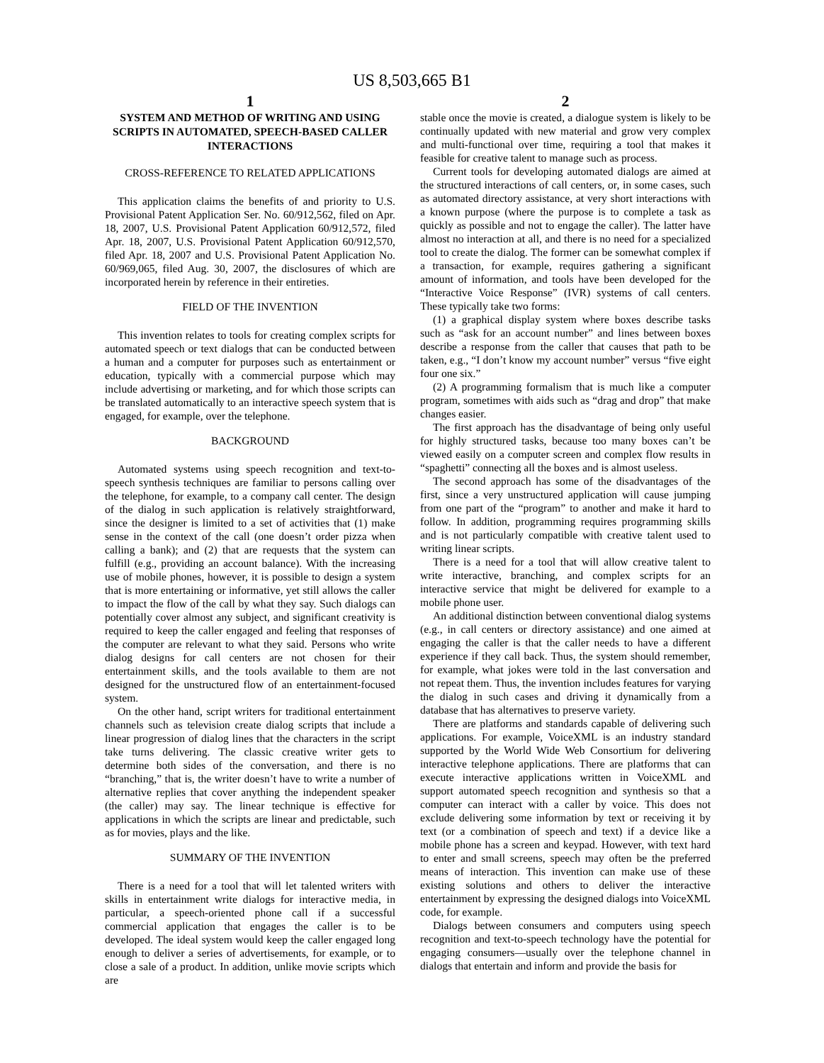US 8,503,665 B1
1
SYSTEM AND METHOD OF WRITING AND USING SCRIPTS IN AUTOMATED, SPEECH-BASED CALLER INTERACTIONS
CROSS-REFERENCE TO RELATED APPLICATIONS
This application claims the benefits of and priority to U.S. Provisional Patent Application Ser. No. 60/912,562, filed on Apr. 18, 2007, U.S. Provisional Patent Application 60/912,572, filed Apr. 18, 2007, U.S. Provisional Patent Application 60/912,570, filed Apr. 18, 2007 and U.S. Provisional Patent Application No. 60/969,065, filed Aug. 30, 2007, the disclosures of which are incorporated herein by reference in their entireties.
FIELD OF THE INVENTION
This invention relates to tools for creating complex scripts for automated speech or text dialogs that can be conducted between a human and a computer for purposes such as entertainment or education, typically with a commercial purpose which may include advertising or marketing, and for which those scripts can be translated automatically to an interactive speech system that is engaged, for example, over the telephone.
BACKGROUND
Automated systems using speech recognition and text-to-speech synthesis techniques are familiar to persons calling over the telephone, for example, to a company call center. The design of the dialog in such application is relatively straightforward, since the designer is limited to a set of activities that (1) make sense in the context of the call (one doesn’t order pizza when calling a bank); and (2) that are requests that the system can fulfill (e.g., providing an account balance). With the increasing use of mobile phones, however, it is possible to design a system that is more entertaining or informative, yet still allows the caller to impact the flow of the call by what they say. Such dialogs can potentially cover almost any subject, and significant creativity is required to keep the caller engaged and feeling that responses of the computer are relevant to what they said. Persons who write dialog designs for call centers are not chosen for their entertainment skills, and the tools available to them are not designed for the unstructured flow of an entertainment-focused system.
On the other hand, script writers for traditional entertainment channels such as television create dialog scripts that include a linear progression of dialog lines that the characters in the script take turns delivering. The classic creative writer gets to determine both sides of the conversation, and there is no “branching,” that is, the writer doesn’t have to write a number of alternative replies that cover anything the independent speaker (the caller) may say. The linear technique is effective for applications in which the scripts are linear and predictable, such as for movies, plays and the like.
SUMMARY OF THE INVENTION
There is a need for a tool that will let talented writers with skills in entertainment write dialogs for interactive media, in particular, a speech-oriented phone call if a successful commercial application that engages the caller is to be developed. The ideal system would keep the caller engaged long enough to deliver a series of advertisements, for example, or to close a sale of a product. In addition, unlike movie scripts which are
2
stable once the movie is created, a dialogue system is likely to be continually updated with new material and grow very complex and multi-functional over time, requiring a tool that makes it feasible for creative talent to manage such as process. 5
Current tools for developing automated dialogs are aimed at the structured interactions of call centers, or, in some cases, such as automated directory assistance, at very short interactions with a known purpose (where the purpose is to complete a task as quickly as possible and not to engage the caller). The latter have almost no interaction at all, and there is no need for a specialized tool to create the dialog. The former can be somewhat complex if a transaction, for example, requires gathering a significant amount of information, and tools have been developed for the “Interactive Voice Response” (IVR) systems of call centers. These typically take two forms:
(1) a graphical display system where boxes describe tasks such as “ask for an account number” and lines between boxes describe a response from the caller that causes that path to be taken, e.g., “I don’t know my account number” versus “five eight four one six.”
(2) A programming formalism that is much like a computer program, sometimes with aids such as “drag and drop” that make changes easier.
The first approach has the disadvantage of being only useful for highly structured tasks, because too many boxes can’t be viewed easily on a computer screen and complex flow results in “spaghetti” connecting all the boxes and is almost useless.
The second approach has some of the disadvantages of the first, since a very unstructured application will cause jumping from one part of the “program” to another and make it hard to follow. In addition, programming requires programming skills and is not particularly compatible with creative talent used to writing linear scripts.
There is a need for a tool that will allow creative talent to write interactive, branching, and complex scripts for an interactive service that might be delivered for example to a mobile phone user.
An additional distinction between conventional dialog systems (e.g., in call centers or directory assistance) and one aimed at engaging the caller is that the caller needs to have a different experience if they call back. Thus, the system should remember, for example, what jokes were told in the last conversation and not repeat them. Thus, the invention includes features for varying the dialog in such cases and driving it dynamically from a database that has alternatives to preserve variety.
There are platforms and standards capable of delivering such applications. For example, VoiceXML is an industry standard supported by the World Wide Web Consortium for delivering interactive telephone applications. There are platforms that can execute interactive applications written in VoiceXML and support automated speech recognition and synthesis so that a computer can interact with a caller by voice. This does not exclude delivering some information by text or receiving it by text (or a combination of speech and text) if a device like a mobile phone has a screen and keypad. However, with text hard to enter and small screens, speech may often be the preferred means of interaction. This invention can make use of these existing solutions and others to deliver the interactive entertainment by expressing the designed dialogs into VoiceXML code, for example.
Dialogs between consumers and computers using speech recognition and text-to-speech technology have the potential for engaging consumers—usually over the telephone channel in dialogs that entertain and inform and provide the basis for